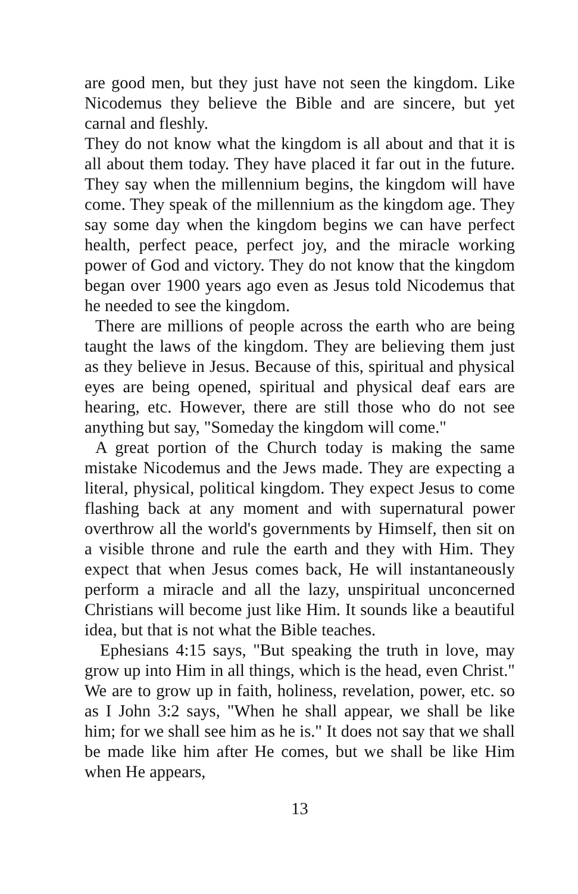are good men, but they just have not seen the kingdom. Like Nicodemus they believe the Bible and are sincere, but yet carnal and fleshly.
They do not know what the kingdom is all about and that it is all about them today. They have placed it far out in the future. They say when the millennium begins, the kingdom will have come. They speak of the millennium as the kingdom age. They say some day when the kingdom begins we can have perfect health, perfect peace, perfect joy, and the miracle working power of God and victory. They do not know that the kingdom began over 1900 years ago even as Jesus told Nicodemus that he needed to see the kingdom.
There are millions of people across the earth who are being taught the laws of the kingdom. They are believing them just as they believe in Jesus. Because of this, spiritual and physical eyes are being opened, spiritual and physical deaf ears are hearing, etc. However, there are still those who do not see anything but say, "Someday the kingdom will come."
A great portion of the Church today is making the same mistake Nicodemus and the Jews made. They are expecting a literal, physical, political kingdom. They expect Jesus to come flashing back at any moment and with supernatural power overthrow all the world's governments by Himself, then sit on a visible throne and rule the earth and they with Him. They expect that when Jesus comes back, He will instantaneously perform a miracle and all the lazy, unspiritual unconcerned Christians will become just like Him. It sounds like a beautiful idea, but that is not what the Bible teaches.
Ephesians 4:15 says, "But speaking the truth in love, may grow up into Him in all things, which is the head, even Christ." We are to grow up in faith, holiness, revelation, power, etc. so as I John 3:2 says, "When he shall appear, we shall be like him; for we shall see him as he is." It does not say that we shall be made like him after He comes, but we shall be like Him when He appears,
13